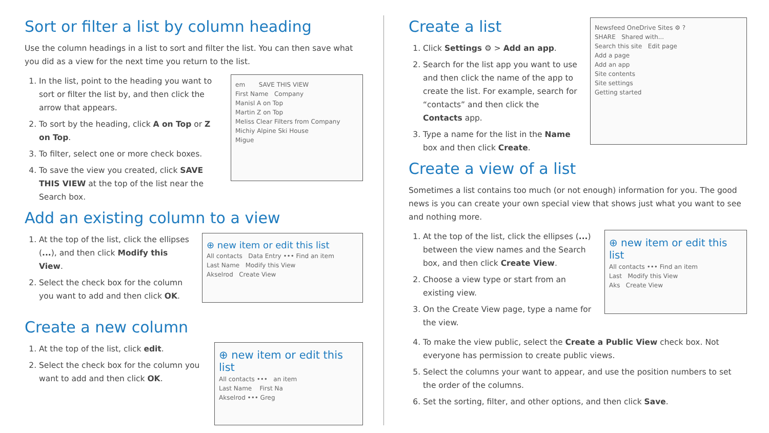Sort or filter a list by column heading
Use the column headings in a list to sort and filter the list. You can then save what you did as a view for the next time you return to the list.
1. In the list, point to the heading you want to sort or filter the list by, and then click the arrow that appears.
2. To sort by the heading, click A on Top or Z on Top.
3. To filter, select one or more check boxes.
4. To save the view you created, click SAVE THIS VIEW at the top of the list near the Search box.
em SAVE THIS VIEW
First Name Company
Manisl A on Top
Martin Z on Top
Meliss Clear Filters from Company
Michiy Alpine Ski House
Migue
Add an existing column to a view
1. At the top of the list, click the ellipses (...), and then click Modify this View.
2. Select the check box for the column you want to add and then click OK.
⊕ new item or edit this list
All contacts Data Entry ••• Find an item
Last Name Modify this View
Akselrod Create View
Create a new column
1. At the top of the list, click edit.
2. Select the check box for the column you want to add and then click OK.
⊕ new item or edit this list
All contacts ••• an item
Last Name First Na
Akselrod ••• Greg
Create a list
1. Click Settings ⚙ > Add an app.
2. Search for the list app you want to use and then click the name of the app to create the list. For example, search for “contacts” and then click the Contacts app.
3. Type a name for the list in the Name box and then click Create.
Newsfeed OneDrive Sites ⚙ ?
SHARE Shared with...
Search this site Edit page
Add a page
Add an app
Site contents
Site settings
Getting started
Create a view of a list
Sometimes a list contains too much (or not enough) information for you. The good news is you can create your own special view that shows just what you want to see and nothing more.
1. At the top of the list, click the ellipses (...) between the view names and the Search box, and then click Create View.
2. Choose a view type or start from an existing view.
3. On the Create View page, type a name for the view.
⊕ new item or edit this list
All contacts ••• Find an item
Last Modify this View
Aks Create View
4. To make the view public, select the Create a Public View check box. Not everyone has permission to create public views.
5. Select the columns your want to appear, and use the position numbers to set the order of the columns.
6. Set the sorting, filter, and other options, and then click Save.